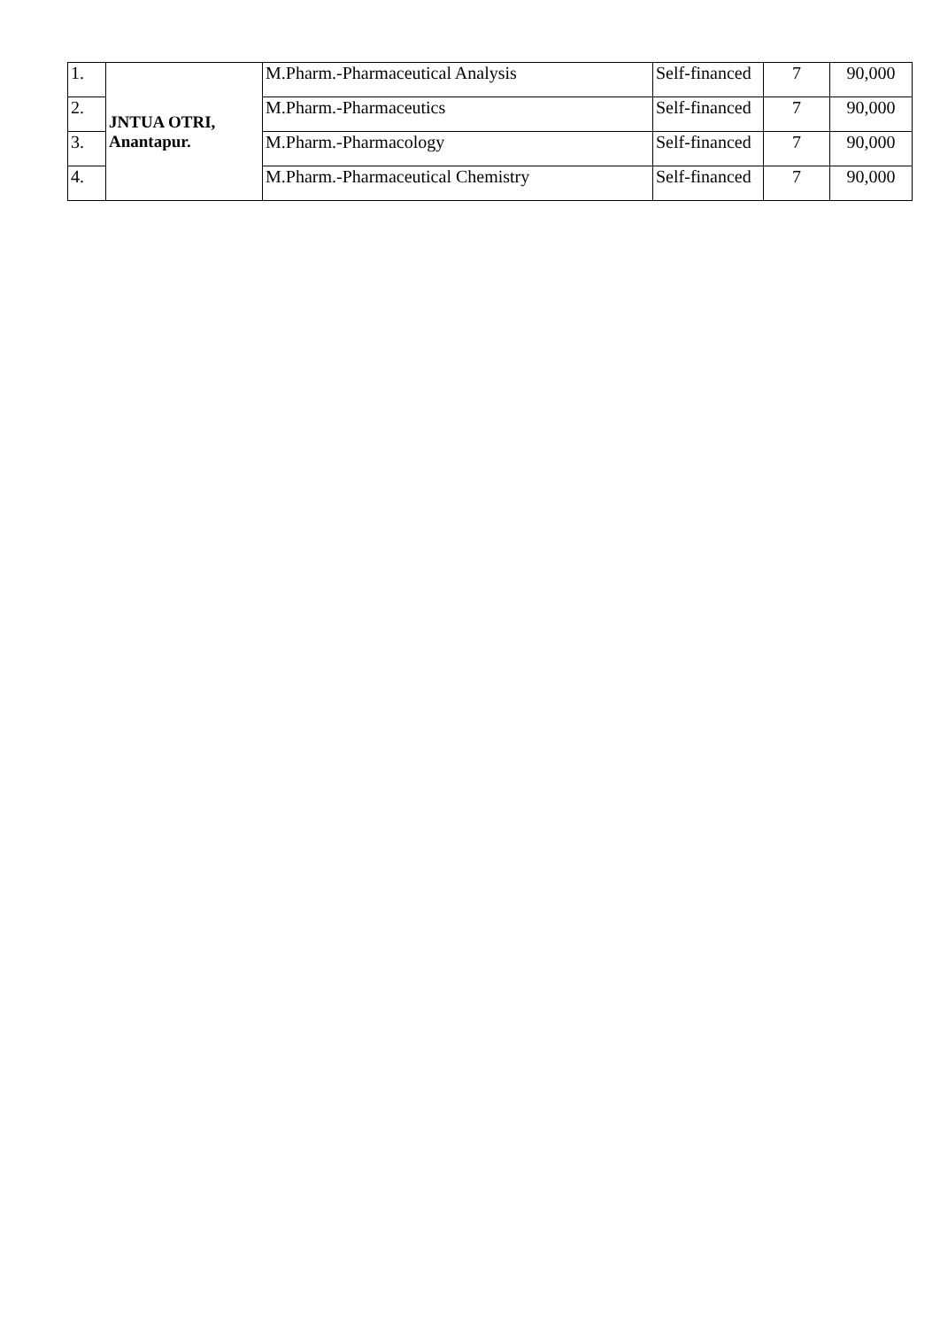| 1. | JNTUA OTRI, Anantapur. | M.Pharm.-Pharmaceutical Analysis | Self-financed | 7 | 90,000 |
| 2. | | M.Pharm.-Pharmaceutics | Self-financed | 7 | 90,000 |
| 3. | | M.Pharm.-Pharmacology | Self-financed | 7 | 90,000 |
| 4. | | M.Pharm.-Pharmaceutical Chemistry | Self-financed | 7 | 90,000 |